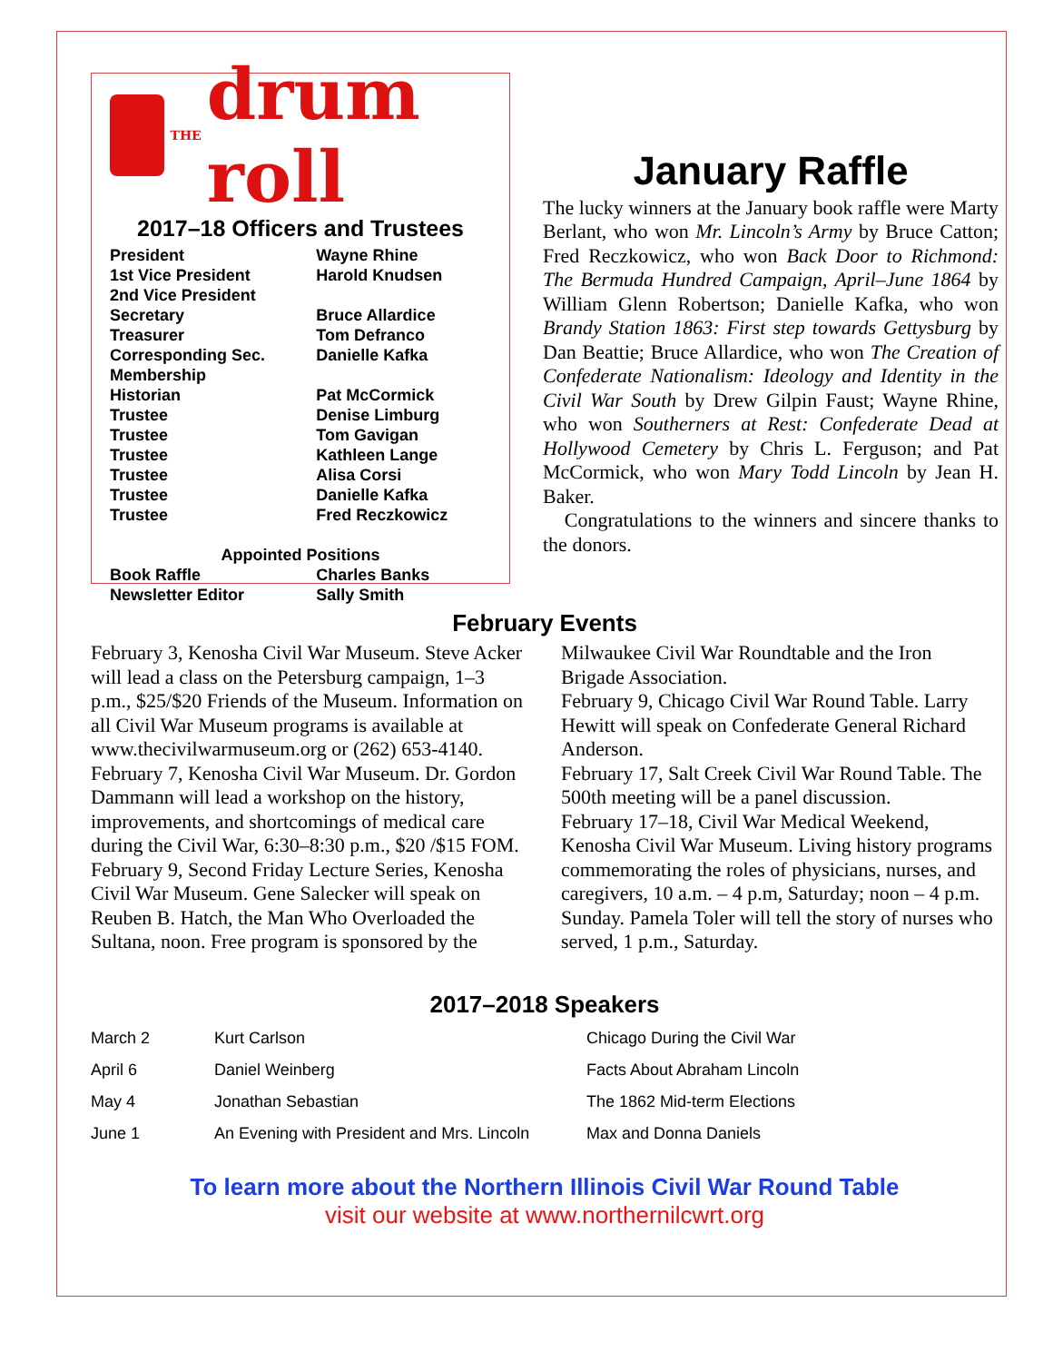THE drum roll
2017–18 Officers and Trustees
| President | Wayne Rhine |
| 1st Vice President | Harold Knudsen |
| 2nd Vice President | |
| Secretary | Bruce Allardice |
| Treasurer | Tom Defranco |
| Corresponding Sec. | Danielle Kafka |
| Membership | |
| Historian | Pat McCormick |
| Trustee | Denise Limburg |
| Trustee | Tom Gavigan |
| Trustee | Kathleen Lange |
| Trustee | Alisa Corsi |
| Trustee | Danielle Kafka |
| Trustee | Fred Reczkowicz |
| Appointed Positions | |
| Book Raffle | Charles Banks |
| Newsletter Editor | Sally Smith |
January Raffle
The lucky winners at the January book raffle were Marty Berlant, who won Mr. Lincoln’s Army by Bruce Catton; Fred Reczkowicz, who won Back Door to Richmond: The Bermuda Hundred Campaign, April–June 1864 by William Glenn Robertson; Danielle Kafka, who won Brandy Station 1863: First step towards Gettysburg by Dan Beattie; Bruce Allardice, who won The Creation of Confederate Nationalism: Ideology and Identity in the Civil War South by Drew Gilpin Faust; Wayne Rhine, who won Southerners at Rest: Confederate Dead at Hollywood Cemetery by Chris L. Ferguson; and Pat McCormick, who won Mary Todd Lincoln by Jean H. Baker.
Congratulations to the winners and sincere thanks to the donors.
February Events
February 3, Kenosha Civil War Museum. Steve Acker will lead a class on the Petersburg campaign, 1–3 p.m., $25/$20 Friends of the Museum. Information on all Civil War Museum programs is available at www.thecivilwarmuseum.org or (262) 653-4140.
February 7, Kenosha Civil War Museum. Dr. Gordon Dammann will lead a workshop on the history, improvements, and shortcomings of medical care during the Civil War, 6:30–8:30 p.m., $20 /$15 FOM.
February 9, Second Friday Lecture Series, Kenosha Civil War Museum. Gene Salecker will speak on Reuben B. Hatch, the Man Who Overloaded the Sultana, noon. Free program is sponsored by the Milwaukee Civil War Roundtable and the Iron Brigade Association.
February 9, Chicago Civil War Round Table. Larry Hewitt will speak on Confederate General Richard Anderson.
February 17, Salt Creek Civil War Round Table. The 500th meeting will be a panel discussion.
February 17–18, Civil War Medical Weekend, Kenosha Civil War Museum. Living history programs commemorating the roles of physicians, nurses, and caregivers, 10 a.m. – 4 p.m, Saturday; noon – 4 p.m. Sunday. Pamela Toler will tell the story of nurses who served, 1 p.m., Saturday.
2017–2018 Speakers
| March 2 | Kurt Carlson | Chicago During the Civil War |
| April 6 | Daniel Weinberg | Facts About Abraham Lincoln |
| May 4 | Jonathan Sebastian | The 1862 Mid-term Elections |
| June 1 | An Evening with President and Mrs. Lincoln | Max and Donna Daniels |
To learn more about the Northern Illinois Civil War Round Table
visit our website at www.northernilcwrt.org